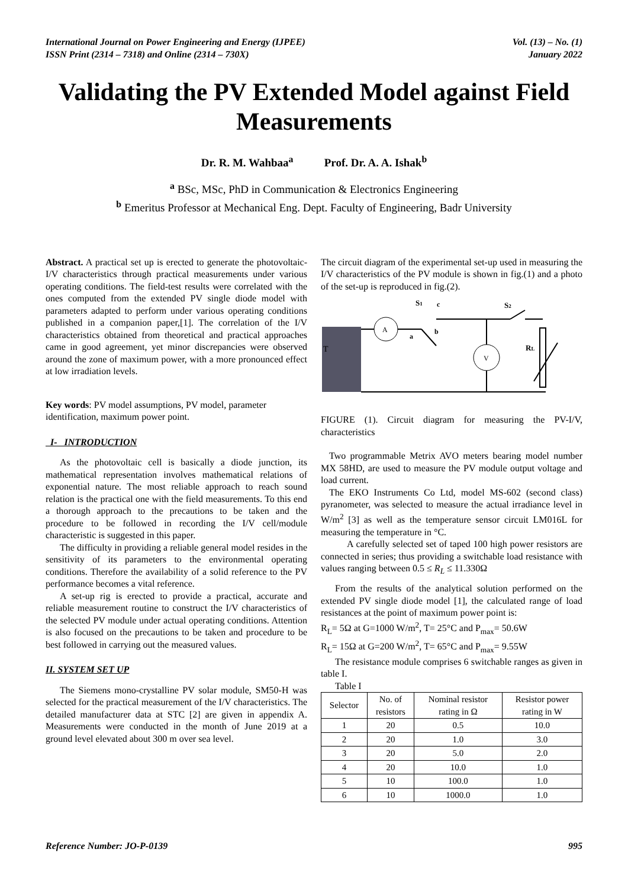International Journal on Power Engineering and Energy (IJPEE)
ISSN Print (2314 – 7318) and Online (2314 – 730X)
Vol. (13) – No. (1)
January 2022
Validating the PV Extended Model against Field Measurements
Dr. R. M. Wahbaa<sup>a</sup> Prof. Dr. A. A. Ishak<sup>b</sup>
<sup>a</sup> BSc, MSc, PhD in Communication & Electronics Engineering
<sup>b</sup> Emeritus Professor at Mechanical Eng. Dept. Faculty of Engineering, Badr University
Abstract. A practical set up is erected to generate the photovoltaic-I/V characteristics through practical measurements under various operating conditions. The field-test results were correlated with the ones computed from the extended PV single diode model with parameters adapted to perform under various operating conditions published in a companion paper,[1]. The correlation of the I/V characteristics obtained from theoretical and practical approaches came in good agreement, yet minor discrepancies were observed around the zone of maximum power, with a more pronounced effect at low irradiation levels.
Key words: PV model assumptions, PV model, parameter identification, maximum power point.
I- INTRODUCTION
As the photovoltaic cell is basically a diode junction, its mathematical representation involves mathematical relations of exponential nature. The most reliable approach to reach sound relation is the practical one with the field measurements. To this end a thorough approach to the precautions to be taken and the procedure to be followed in recording the I/V cell/module characteristic is suggested in this paper.
The difficulty in providing a reliable general model resides in the sensitivity of its parameters to the environmental operating conditions. Therefore the availability of a solid reference to the PV performance becomes a vital reference.
A set-up rig is erected to provide a practical, accurate and reliable measurement routine to construct the I/V characteristics of the selected PV module under actual operating conditions. Attention is also focused on the precautions to be taken and procedure to be best followed in carrying out the measured values.
II. SYSTEM SET UP
The Siemens mono-crystalline PV solar module, SM50-H was selected for the practical measurement of the I/V characteristics. The detailed manufacturer data at STC [2] are given in appendix A. Measurements were conducted in the month of June 2019 at a ground level elevated about 300 m over sea level.
The circuit diagram of the experimental set-up used in measuring the I/V characteristics of the PV module is shown in fig.(1) and a photo of the set-up is reproduced in fig.(2).
T
A
S1
c
a
b
S2
V
RL
FIGURE (1). Circuit diagram for measuring the PV-I/V, characteristics
Two programmable Metrix AVO meters bearing model number MX 58HD, are used to measure the PV module output voltage and load current.
The EKO Instruments Co Ltd, model MS-602 (second class) pyranometer, was selected to measure the actual irradiance level in W/m<sup>2</sup> [3] as well as the temperature sensor circuit LM016L for measuring the temperature in °C.
A carefully selected set of taped 100 high power resistors are connected in series; thus providing a switchable load resistance with values ranging between 0.5 ≤ R<sub>L</sub> ≤ 11.330Ω
From the results of the analytical solution performed on the extended PV single diode model [1], the calculated range of load resistances at the point of maximum power point is:
R<sub>L</sub>= 5Ω at G=1000 W/m<sup>2</sup>, T= 25°C and P<sub>max</sub>= 50.6W
R<sub>L</sub>= 15Ω at G=200 W/m<sup>2</sup>, T= 65°C and P<sub>max</sub>= 9.55W
The resistance module comprises 6 switchable ranges as given in table I.
Table I
| Selector | No. of resistors | Nominal resistor rating in Ω | Resistor power rating in W |
| --- | --- | --- | --- |
| 1 | 20 | 0.5 | 10.0 |
| 2 | 20 | 1.0 | 3.0 |
| 3 | 20 | 5.0 | 2.0 |
| 4 | 20 | 10.0 | 1.0 |
| 5 | 10 | 100.0 | 1.0 |
| 6 | 10 | 1000.0 | 1.0 |
Reference Number: JO-P-0139 995